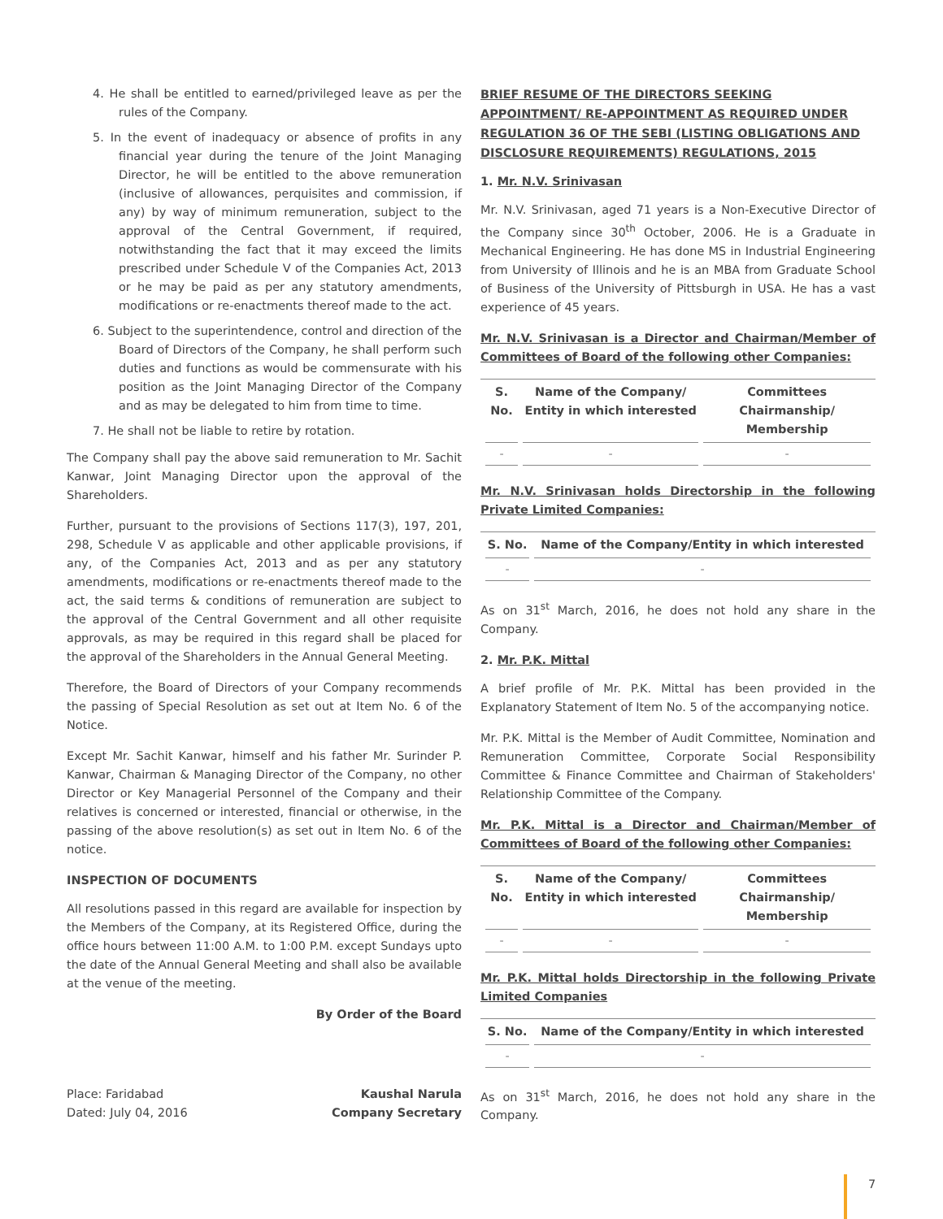4. He shall be entitled to earned/privileged leave as per the rules of the Company.
5. In the event of inadequacy or absence of profits in any financial year during the tenure of the Joint Managing Director, he will be entitled to the above remuneration (inclusive of allowances, perquisites and commission, if any) by way of minimum remuneration, subject to the approval of the Central Government, if required, notwithstanding the fact that it may exceed the limits prescribed under Schedule V of the Companies Act, 2013 or he may be paid as per any statutory amendments, modifications or re-enactments thereof made to the act.
6. Subject to the superintendence, control and direction of the Board of Directors of the Company, he shall perform such duties and functions as would be commensurate with his position as the Joint Managing Director of the Company and as may be delegated to him from time to time.
7. He shall not be liable to retire by rotation.
The Company shall pay the above said remuneration to Mr. Sachit Kanwar, Joint Managing Director upon the approval of the Shareholders.
Further, pursuant to the provisions of Sections 117(3), 197, 201, 298, Schedule V as applicable and other applicable provisions, if any, of the Companies Act, 2013 and as per any statutory amendments, modifications or re-enactments thereof made to the act, the said terms & conditions of remuneration are subject to the approval of the Central Government and all other requisite approvals, as may be required in this regard shall be placed for the approval of the Shareholders in the Annual General Meeting.
Therefore, the Board of Directors of your Company recommends the passing of Special Resolution as set out at Item No. 6 of the Notice.
Except Mr. Sachit Kanwar, himself and his father Mr. Surinder P. Kanwar, Chairman & Managing Director of the Company, no other Director or Key Managerial Personnel of the Company and their relatives is concerned or interested, financial or otherwise, in the passing of the above resolution(s) as set out in Item No. 6 of the notice.
INSPECTION OF DOCUMENTS
All resolutions passed in this regard are available for inspection by the Members of the Company, at its Registered Office, during the office hours between 11:00 A.M. to 1:00 P.M. except Sundays upto the date of the Annual General Meeting and shall also be available at the venue of the meeting.
By Order of the Board
Place: Faridabad
Dated: July 04, 2016
Kaushal Narula
Company Secretary
BRIEF RESUME OF THE DIRECTORS SEEKING APPOINTMENT/ RE-APPOINTMENT AS REQUIRED UNDER REGULATION 36 OF THE SEBI (LISTING OBLIGATIONS AND DISCLOSURE REQUIREMENTS) REGULATIONS, 2015
1. Mr. N.V. Srinivasan
Mr. N.V. Srinivasan, aged 71 years is a Non-Executive Director of the Company since 30<sup>th</sup> October, 2006. He is a Graduate in Mechanical Engineering. He has done MS in Industrial Engineering from University of Illinois and he is an MBA from Graduate School of Business of the University of Pittsburgh in USA. He has a vast experience of 45 years.
Mr. N.V. Srinivasan is a Director and Chairman/Member of Committees of Board of the following other Companies:
| S. No. | Name of the Company/ Entity in which interested | Committees Chairmanship/ Membership |
| --- | --- | --- |
| - | - | - |
Mr. N.V. Srinivasan holds Directorship in the following Private Limited Companies:
| S. No. | Name of the Company/Entity in which interested |
| --- | --- |
| - | - |
As on 31<sup>st</sup> March, 2016, he does not hold any share in the Company.
2. Mr. P.K. Mittal
A brief profile of Mr. P.K. Mittal has been provided in the Explanatory Statement of Item No. 5 of the accompanying notice.
Mr. P.K. Mittal is the Member of Audit Committee, Nomination and Remuneration Committee, Corporate Social Responsibility Committee & Finance Committee and Chairman of Stakeholders' Relationship Committee of the Company.
Mr. P.K. Mittal is a Director and Chairman/Member of Committees of Board of the following other Companies:
| S. No. | Name of the Company/ Entity in which interested | Committees Chairmanship/ Membership |
| --- | --- | --- |
| - | - | - |
Mr. P.K. Mittal holds Directorship in the following Private Limited Companies
| S. No. | Name of the Company/Entity in which interested |
| --- | --- |
| - | - |
As on 31<sup>st</sup> March, 2016, he does not hold any share in the Company.
7